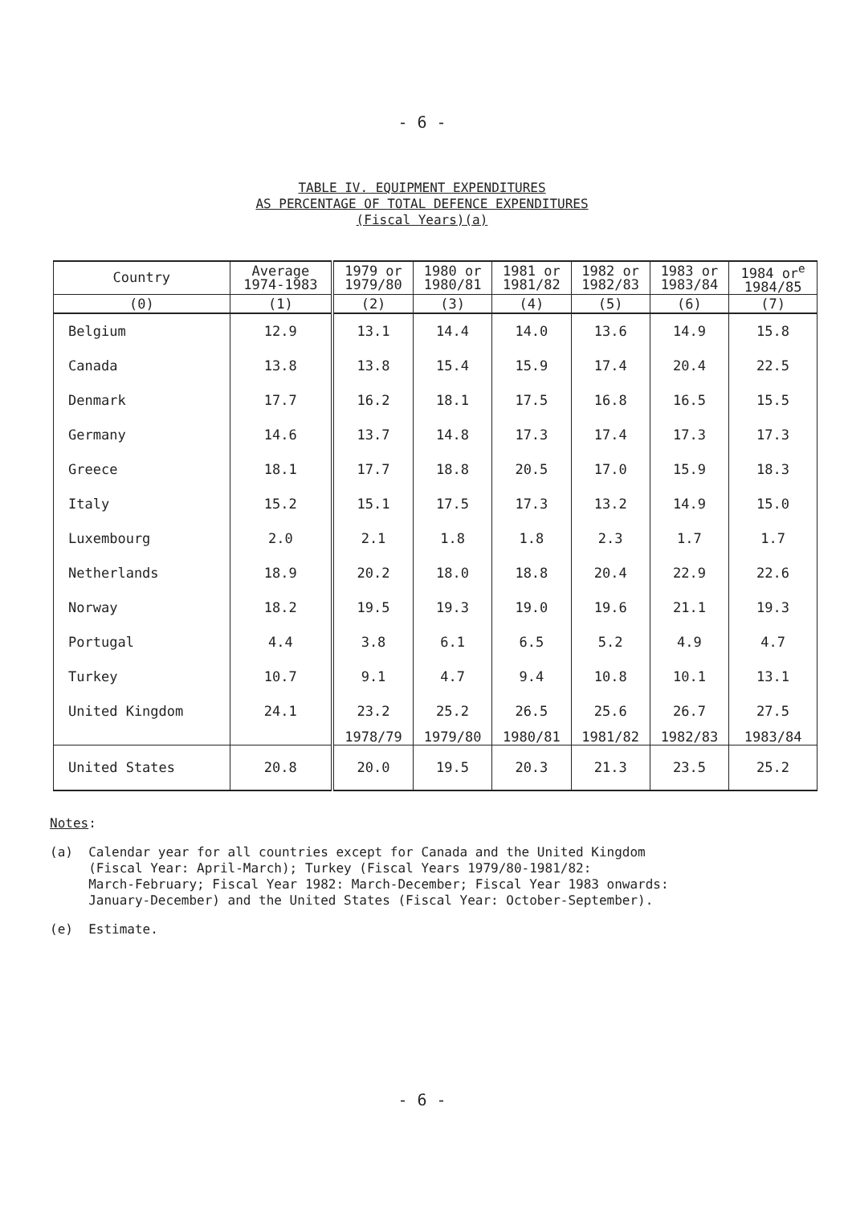- 6 -
TABLE IV. EQUIPMENT EXPENDITURES
AS PERCENTAGE OF TOTAL DEFENCE EXPENDITURES
(Fiscal Years)(a)
| Country | Average 1974-1983 | 1979 or 1979/80 | 1980 or 1980/81 | 1981 or 1981/82 | 1982 or 1982/83 | 1983 or 1983/84 | 1984 or<sup>e</sup> 1984/85 |
| --- | --- | --- | --- | --- | --- | --- | --- |
| (0) | (1) | (2) | (3) | (4) | (5) | (6) | (7) |
| Belgium | 12.9 | 13.1 | 14.4 | 14.0 | 13.6 | 14.9 | 15.8 |
| Canada | 13.8 | 13.8 | 15.4 | 15.9 | 17.4 | 20.4 | 22.5 |
| Denmark | 17.7 | 16.2 | 18.1 | 17.5 | 16.8 | 16.5 | 15.5 |
| Germany | 14.6 | 13.7 | 14.8 | 17.3 | 17.4 | 17.3 | 17.3 |
| Greece | 18.1 | 17.7 | 18.8 | 20.5 | 17.0 | 15.9 | 18.3 |
| Italy | 15.2 | 15.1 | 17.5 | 17.3 | 13.2 | 14.9 | 15.0 |
| Luxembourg | 2.0 | 2.1 | 1.8 | 1.8 | 2.3 | 1.7 | 1.7 |
| Netherlands | 18.9 | 20.2 | 18.0 | 18.8 | 20.4 | 22.9 | 22.6 |
| Norway | 18.2 | 19.5 | 19.3 | 19.0 | 19.6 | 21.1 | 19.3 |
| Portugal | 4.4 | 3.8 | 6.1 | 6.5 | 5.2 | 4.9 | 4.7 |
| Turkey | 10.7 | 9.1 | 4.7 | 9.4 | 10.8 | 10.1 | 13.1 |
| United Kingdom | 24.1 | 23.2 | 25.2 | 26.5 | 25.6 | 26.7 | 27.5 |
| | | 1978/79 | 1979/80 | 1980/81 | 1981/82 | 1982/83 | 1983/84 |
| United States | 20.8 | 20.0 | 19.5 | 20.3 | 21.3 | 23.5 | 25.2 |
Notes:
(a) Calendar year for all countries except for Canada and the United Kingdom
(Fiscal Year: April-March); Turkey (Fiscal Years 1979/80-1981/82:
March-February; Fiscal Year 1982: March-December; Fiscal Year 1983 onwards:
January-December) and the United States (Fiscal Year: October-September).
(e) Estimate.
- 6 -